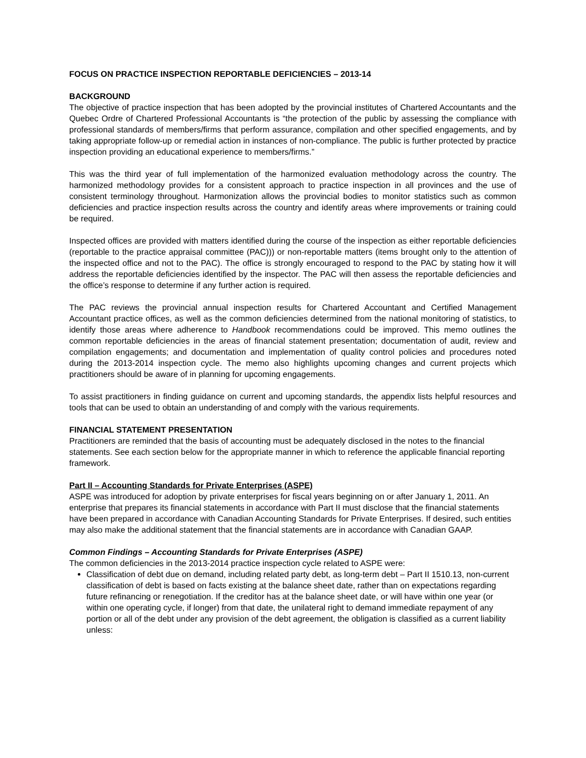FOCUS ON PRACTICE INSPECTION REPORTABLE DEFICIENCIES – 2013-14
BACKGROUND
The objective of practice inspection that has been adopted by the provincial institutes of Chartered Accountants and the Quebec Ordre of Chartered Professional Accountants is “the protection of the public by assessing the compliance with professional standards of members/firms that perform assurance, compilation and other specified engagements, and by taking appropriate follow-up or remedial action in instances of non-compliance. The public is further protected by practice inspection providing an educational experience to members/firms.”
This was the third year of full implementation of the harmonized evaluation methodology across the country. The harmonized methodology provides for a consistent approach to practice inspection in all provinces and the use of consistent terminology throughout. Harmonization allows the provincial bodies to monitor statistics such as common deficiencies and practice inspection results across the country and identify areas where improvements or training could be required.
Inspected offices are provided with matters identified during the course of the inspection as either reportable deficiencies (reportable to the practice appraisal committee (PAC))) or non-reportable matters (items brought only to the attention of the inspected office and not to the PAC). The office is strongly encouraged to respond to the PAC by stating how it will address the reportable deficiencies identified by the inspector. The PAC will then assess the reportable deficiencies and the office’s response to determine if any further action is required.
The PAC reviews the provincial annual inspection results for Chartered Accountant and Certified Management Accountant practice offices, as well as the common deficiencies determined from the national monitoring of statistics, to identify those areas where adherence to Handbook recommendations could be improved. This memo outlines the common reportable deficiencies in the areas of financial statement presentation; documentation of audit, review and compilation engagements; and documentation and implementation of quality control policies and procedures noted during the 2013-2014 inspection cycle. The memo also highlights upcoming changes and current projects which practitioners should be aware of in planning for upcoming engagements.
To assist practitioners in finding guidance on current and upcoming standards, the appendix lists helpful resources and tools that can be used to obtain an understanding of and comply with the various requirements.
FINANCIAL STATEMENT PRESENTATION
Practitioners are reminded that the basis of accounting must be adequately disclosed in the notes to the financial statements. See each section below for the appropriate manner in which to reference the applicable financial reporting framework.
Part II – Accounting Standards for Private Enterprises (ASPE)
ASPE was introduced for adoption by private enterprises for fiscal years beginning on or after January 1, 2011. An enterprise that prepares its financial statements in accordance with Part II must disclose that the financial statements have been prepared in accordance with Canadian Accounting Standards for Private Enterprises. If desired, such entities may also make the additional statement that the financial statements are in accordance with Canadian GAAP.
Common Findings – Accounting Standards for Private Enterprises (ASPE)
The common deficiencies in the 2013-2014 practice inspection cycle related to ASPE were:
Classification of debt due on demand, including related party debt, as long-term debt – Part II 1510.13, non-current classification of debt is based on facts existing at the balance sheet date, rather than on expectations regarding future refinancing or renegotiation. If the creditor has at the balance sheet date, or will have within one year (or within one operating cycle, if longer) from that date, the unilateral right to demand immediate repayment of any portion or all of the debt under any provision of the debt agreement, the obligation is classified as a current liability unless: